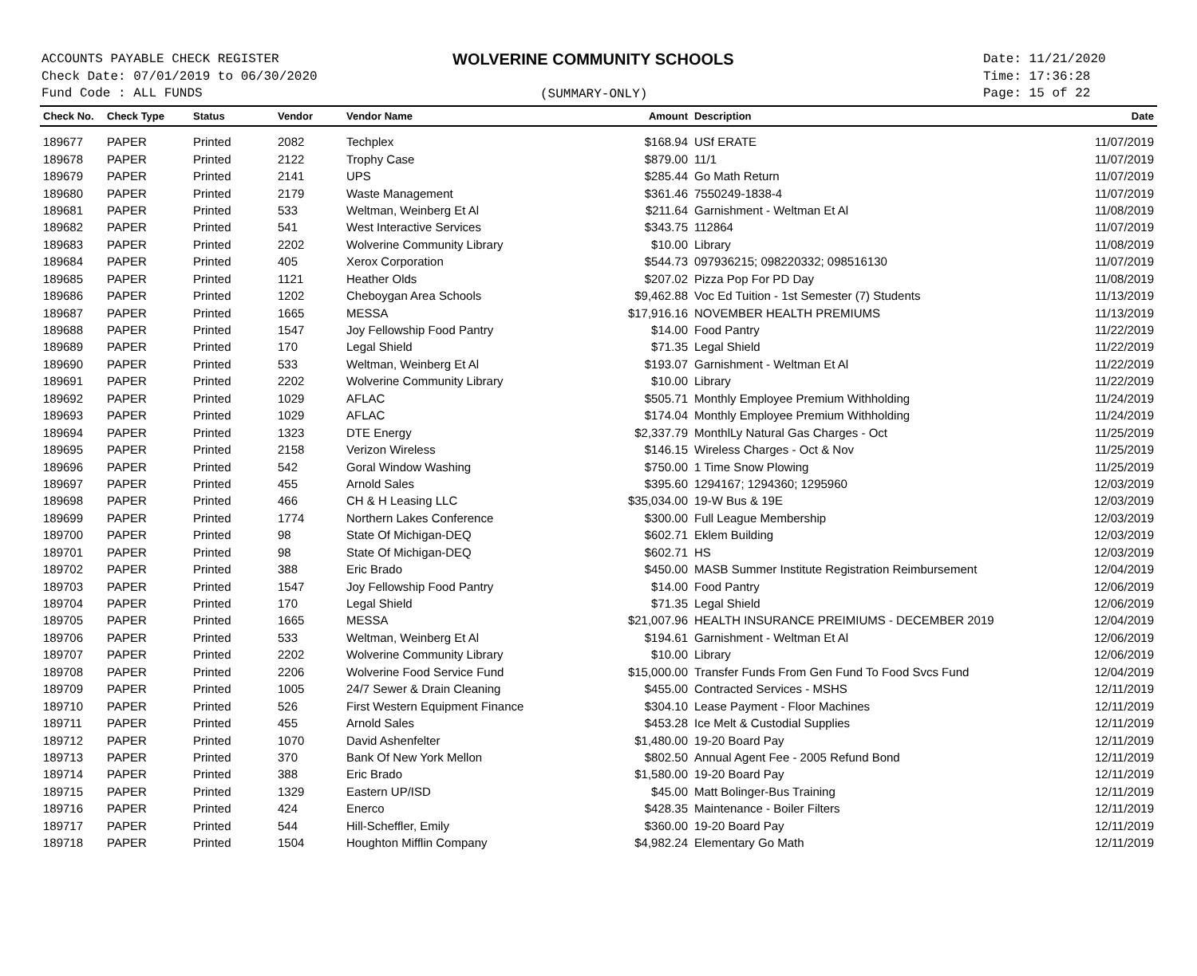ACCOUNTS PAYABLE CHECK REGISTER
Check Date: 07/01/2019 to 06/30/2020
Fund Code : ALL FUNDS
WOLVERINE COMMUNITY SCHOOLS
(SUMMARY-ONLY)
Date: 11/21/2020
Time: 17:36:28
Page: 15 of 22
| Check No. | Check Type | Status | Vendor | Vendor Name | Amount | Description | Date |
| --- | --- | --- | --- | --- | --- | --- | --- |
| 189677 | PAPER | Printed | 2082 | Techplex | $168.94 | USf ERATE | 11/07/2019 |
| 189678 | PAPER | Printed | 2122 | Trophy Case | $879.00 | 11/1 | 11/07/2019 |
| 189679 | PAPER | Printed | 2141 | UPS | $285.44 | Go Math Return | 11/07/2019 |
| 189680 | PAPER | Printed | 2179 | Waste Management | $361.46 | 7550249-1838-4 | 11/07/2019 |
| 189681 | PAPER | Printed | 533 | Weltman, Weinberg Et Al | $211.64 | Garnishment - Weltman Et Al | 11/08/2019 |
| 189682 | PAPER | Printed | 541 | West Interactive Services | $343.75 | 112864 | 11/07/2019 |
| 189683 | PAPER | Printed | 2202 | Wolverine Community Library | $10.00 | Library | 11/08/2019 |
| 189684 | PAPER | Printed | 405 | Xerox Corporation | $544.73 | 097936215; 098220332; 098516130 | 11/07/2019 |
| 189685 | PAPER | Printed | 1121 | Heather Olds | $207.02 | Pizza Pop For PD Day | 11/08/2019 |
| 189686 | PAPER | Printed | 1202 | Cheboygan Area Schools | $9,462.88 | Voc Ed Tuition - 1st Semester (7) Students | 11/13/2019 |
| 189687 | PAPER | Printed | 1665 | MESSA | $17,916.16 | NOVEMBER HEALTH PREMIUMS | 11/13/2019 |
| 189688 | PAPER | Printed | 1547 | Joy Fellowship Food Pantry | $14.00 | Food Pantry | 11/22/2019 |
| 189689 | PAPER | Printed | 170 | Legal Shield | $71.35 | Legal Shield | 11/22/2019 |
| 189690 | PAPER | Printed | 533 | Weltman, Weinberg Et Al | $193.07 | Garnishment - Weltman Et Al | 11/22/2019 |
| 189691 | PAPER | Printed | 2202 | Wolverine Community Library | $10.00 | Library | 11/22/2019 |
| 189692 | PAPER | Printed | 1029 | AFLAC | $505.71 | Monthly Employee Premium Withholding | 11/24/2019 |
| 189693 | PAPER | Printed | 1029 | AFLAC | $174.04 | Monthly Employee Premium Withholding | 11/24/2019 |
| 189694 | PAPER | Printed | 1323 | DTE Energy | $2,337.79 | MonthlLy Natural Gas Charges - Oct | 11/25/2019 |
| 189695 | PAPER | Printed | 2158 | Verizon Wireless | $146.15 | Wireless Charges - Oct & Nov | 11/25/2019 |
| 189696 | PAPER | Printed | 542 | Goral Window Washing | $750.00 | 1 Time Snow Plowing | 11/25/2019 |
| 189697 | PAPER | Printed | 455 | Arnold Sales | $395.60 | 1294167; 1294360; 1295960 | 12/03/2019 |
| 189698 | PAPER | Printed | 466 | CH & H Leasing LLC | $35,034.00 | 19-W Bus & 19E | 12/03/2019 |
| 189699 | PAPER | Printed | 1774 | Northern Lakes Conference | $300.00 | Full League Membership | 12/03/2019 |
| 189700 | PAPER | Printed | 98 | State Of Michigan-DEQ | $602.71 | Eklem Building | 12/03/2019 |
| 189701 | PAPER | Printed | 98 | State Of Michigan-DEQ | $602.71 | HS | 12/03/2019 |
| 189702 | PAPER | Printed | 388 | Eric Brado | $450.00 | MASB Summer Institute Registration Reimbursement | 12/04/2019 |
| 189703 | PAPER | Printed | 1547 | Joy Fellowship Food Pantry | $14.00 | Food Pantry | 12/06/2019 |
| 189704 | PAPER | Printed | 170 | Legal Shield | $71.35 | Legal Shield | 12/06/2019 |
| 189705 | PAPER | Printed | 1665 | MESSA | $21,007.96 | HEALTH INSURANCE PREIMIUMS - DECEMBER 2019 | 12/04/2019 |
| 189706 | PAPER | Printed | 533 | Weltman, Weinberg Et Al | $194.61 | Garnishment - Weltman Et Al | 12/06/2019 |
| 189707 | PAPER | Printed | 2202 | Wolverine Community Library | $10.00 | Library | 12/06/2019 |
| 189708 | PAPER | Printed | 2206 | Wolverine Food Service Fund | $15,000.00 | Transfer Funds From Gen Fund To Food Svcs Fund | 12/04/2019 |
| 189709 | PAPER | Printed | 1005 | 24/7 Sewer & Drain Cleaning | $455.00 | Contracted Services - MSHS | 12/11/2019 |
| 189710 | PAPER | Printed | 526 | First Western Equipment Finance | $304.10 | Lease Payment - Floor Machines | 12/11/2019 |
| 189711 | PAPER | Printed | 455 | Arnold Sales | $453.28 | Ice Melt & Custodial Supplies | 12/11/2019 |
| 189712 | PAPER | Printed | 1070 | David Ashenfelter | $1,480.00 | 19-20 Board Pay | 12/11/2019 |
| 189713 | PAPER | Printed | 370 | Bank Of New York Mellon | $802.50 | Annual Agent Fee - 2005 Refund Bond | 12/11/2019 |
| 189714 | PAPER | Printed | 388 | Eric Brado | $1,580.00 | 19-20 Board Pay | 12/11/2019 |
| 189715 | PAPER | Printed | 1329 | Eastern UP/ISD | $45.00 | Matt Bolinger-Bus Training | 12/11/2019 |
| 189716 | PAPER | Printed | 424 | Enerco | $428.35 | Maintenance - Boiler Filters | 12/11/2019 |
| 189717 | PAPER | Printed | 544 | Hill-Scheffler, Emily | $360.00 | 19-20 Board Pay | 12/11/2019 |
| 189718 | PAPER | Printed | 1504 | Houghton Mifflin Company | $4,982.24 | Elementary Go Math | 12/11/2019 |